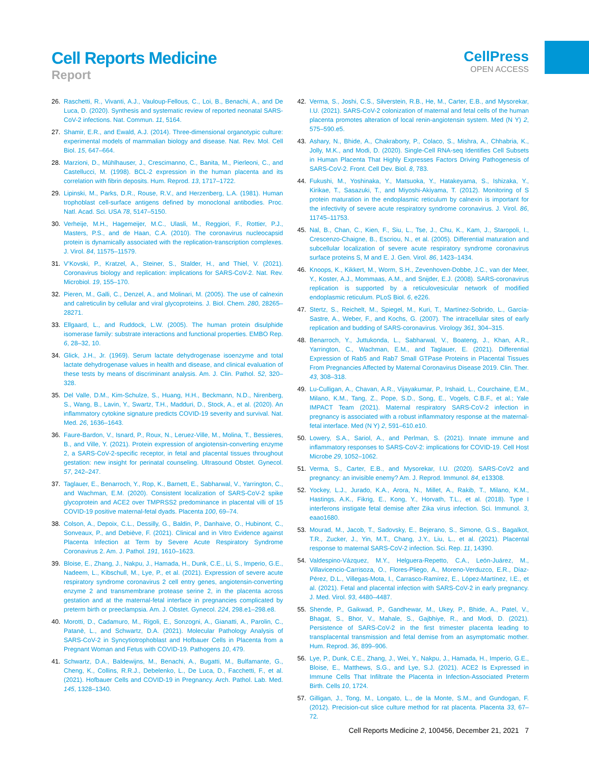Cell Reports Medicine
Report
CellPress
OPEN ACCESS
26. Raschetti, R., Vivanti, A.J., Vauloup-Fellous, C., Loi, B., Benachi, A., and De Luca, D. (2020). Synthesis and systematic review of reported neonatal SARS-CoV-2 infections. Nat. Commun. 11, 5164.
27. Shamir, E.R., and Ewald, A.J. (2014). Three-dimensional organotypic culture: experimental models of mammalian biology and disease. Nat. Rev. Mol. Cell Biol. 15, 647–664.
28. Marzioni, D., Mühlhauser, J., Crescimanno, C., Banita, M., Pierleoni, C., and Castellucci, M. (1998). BCL-2 expression in the human placenta and its correlation with fibrin deposits. Hum. Reprod. 13, 1717–1722.
29. Lipinski, M., Parks, D.R., Rouse, R.V., and Herzenberg, L.A. (1981). Human trophoblast cell-surface antigens defined by monoclonal antibodies. Proc. Natl. Acad. Sci. USA 78, 5147–5150.
30. Verheije, M.H., Hagemeijer, M.C., Ulasli, M., Reggiori, F., Rottier, P.J., Masters, P.S., and de Haan, C.A. (2010). The coronavirus nucleocapsid protein is dynamically associated with the replication-transcription complexes. J. Virol. 84, 11575–11579.
31. V’Kovski, P., Kratzel, A., Steiner, S., Stalder, H., and Thiel, V. (2021). Coronavirus biology and replication: implications for SARS-CoV-2. Nat. Rev. Microbiol. 19, 155–170.
32. Pieren, M., Galli, C., Denzel, A., and Molinari, M. (2005). The use of calnexin and calreticulin by cellular and viral glycoproteins. J. Biol. Chem. 280, 28265–28271.
33. Ellgaard, L., and Ruddock, L.W. (2005). The human protein disulphide isomerase family: substrate interactions and functional properties. EMBO Rep. 6, 28–32, 10.
34. Glick, J.H., Jr. (1969). Serum lactate dehydrogenase isoenzyme and total lactate dehydrogenase values in health and disease, and clinical evaluation of these tests by means of discriminant analysis. Am. J. Clin. Pathol. 52, 320–328.
35. Del Valle, D.M., Kim-Schulze, S., Huang, H.H., Beckmann, N.D., Nirenberg, S., Wang, B., Lavin, Y., Swartz, T.H., Madduri, D., Stock, A., et al. (2020). An inflammatory cytokine signature predicts COVID-19 severity and survival. Nat. Med. 26, 1636–1643.
36. Faure-Bardon, V., Isnard, P., Roux, N., Leruez-Ville, M., Molina, T., Bessieres, B., and Ville, Y. (2021). Protein expression of angiotensin-converting enzyme 2, a SARS-CoV-2-specific receptor, in fetal and placental tissues throughout gestation: new insight for perinatal counseling. Ultrasound Obstet. Gynecol. 57, 242–247.
37. Taglauer, E., Benarroch, Y., Rop, K., Barnett, E., Sabharwal, V., Yarrington, C., and Wachman, E.M. (2020). Consistent localization of SARS-CoV-2 spike glycoprotein and ACE2 over TMPRSS2 predominance in placental villi of 15 COVID-19 positive maternal-fetal dyads. Placenta 100, 69–74.
38. Colson, A., Depoix, C.L., Dessilly, G., Baldin, P., Danhaive, O., Hubinont, C., Sonveaux, P., and Debiève, F. (2021). Clinical and in Vitro Evidence against Placenta Infection at Term by Severe Acute Respiratory Syndrome Coronavirus 2. Am. J. Pathol. 191, 1610–1623.
39. Bloise, E., Zhang, J., Nakpu, J., Hamada, H., Dunk, C.E., Li, S., Imperio, G.E., Nadeem, L., Kibschull, M., Lye, P., et al. (2021). Expression of severe acute respiratory syndrome coronavirus 2 cell entry genes, angiotensin-converting enzyme 2 and transmembrane protease serine 2, in the placenta across gestation and at the maternal-fetal interface in pregnancies complicated by preterm birth or preeclampsia. Am. J. Obstet. Gynecol. 224, 298.e1–298.e8.
40. Morotti, D., Cadamuro, M., Rigoli, E., Sonzogni, A., Gianatti, A., Parolin, C., Patanè, L., and Schwartz, D.A. (2021). Molecular Pathology Analysis of SARS-CoV-2 in Syncytiotrophoblast and Hofbauer Cells in Placenta from a Pregnant Woman and Fetus with COVID-19. Pathogens 10, 479.
41. Schwartz, D.A., Baldewijns, M., Benachi, A., Bugatti, M., Bulfamante, G., Cheng, K., Collins, R.R.J., Debelenko, L., De Luca, D., Facchetti, F., et al. (2021). Hofbauer Cells and COVID-19 in Pregnancy. Arch. Pathol. Lab. Med. 145, 1328–1340.
42. Verma, S., Joshi, C.S., Silverstein, R.B., He, M., Carter, E.B., and Mysorekar, I.U. (2021). SARS-CoV-2 colonization of maternal and fetal cells of the human placenta promotes alteration of local renin-angiotensin system. Med (N Y) 2, 575–590.e5.
43. Ashary, N., Bhide, A., Chakraborty, P., Colaco, S., Mishra, A., Chhabria, K., Jolly, M.K., and Modi, D. (2020). Single-Cell RNA-seq Identifies Cell Subsets in Human Placenta That Highly Expresses Factors Driving Pathogenesis of SARS-CoV-2. Front. Cell Dev. Biol. 8, 783.
44. Fukushi, M., Yoshinaka, Y., Matsuoka, Y., Hatakeyama, S., Ishizaka, Y., Kirikae, T., Sasazuki, T., and Miyoshi-Akiyama, T. (2012). Monitoring of S protein maturation in the endoplasmic reticulum by calnexin is important for the infectivity of severe acute respiratory syndrome coronavirus. J. Virol. 86, 11745–11753.
45. Nal, B., Chan, C., Kien, F., Siu, L., Tse, J., Chu, K., Kam, J., Staropoli, I., Crescenzo-Chaigne, B., Escriou, N., et al. (2005). Differential maturation and subcellular localization of severe acute respiratory syndrome coronavirus surface proteins S, M and E. J. Gen. Virol. 86, 1423–1434.
46. Knoops, K., Kikkert, M., Worm, S.H., Zevenhoven-Dobbe, J.C., van der Meer, Y., Koster, A.J., Mommaas, A.M., and Snijder, E.J. (2008). SARS-coronavirus replication is supported by a reticulovesicular network of modified endoplasmic reticulum. PLoS Biol. 6, e226.
47. Stertz, S., Reichelt, M., Spiegel, M., Kuri, T., Martínez-Sobrido, L., García-Sastre, A., Weber, F., and Kochs, G. (2007). The intracellular sites of early replication and budding of SARS-coronavirus. Virology 361, 304–315.
48. Benarroch, Y., Juttukonda, L., Sabharwal, V., Boateng, J., Khan, A.R., Yarrington, C., Wachman, E.M., and Taglauer, E. (2021). Differential Expression of Rab5 and Rab7 Small GTPase Proteins in Placental Tissues From Pregnancies Affected by Maternal Coronavirus Disease 2019. Clin. Ther. 43, 308–318.
49. Lu-Culligan, A., Chavan, A.R., Vijayakumar, P., Irshaid, L., Courchaine, E.M., Milano, K.M., Tang, Z., Pope, S.D., Song, E., Vogels, C.B.F., et al.; Yale IMPACT Team (2021). Maternal respiratory SARS-CoV-2 infection in pregnancy is associated with a robust inflammatory response at the maternal-fetal interface. Med (N Y) 2, 591–610.e10.
50. Lowery, S.A., Sariol, A., and Perlman, S. (2021). Innate immune and inflammatory responses to SARS-CoV-2: implications for COVID-19. Cell Host Microbe 29, 1052–1062.
51. Verma, S., Carter, E.B., and Mysorekar, I.U. (2020). SARS-CoV2 and pregnancy: an invisible enemy? Am. J. Reprod. Immunol. 84, e13308.
52. Yockey, L.J., Jurado, K.A., Arora, N., Millet, A., Rakib, T., Milano, K.M., Hastings, A.K., Fikrig, E., Kong, Y., Horvath, T.L., et al. (2018). Type I interferons instigate fetal demise after Zika virus infection. Sci. Immunol. 3, eaao1680.
53. Mourad, M., Jacob, T., Sadovsky, E., Bejerano, S., Simone, G.S., Bagalkot, T.R., Zucker, J., Yin, M.T., Chang, J.Y., Liu, L., et al. (2021). Placental response to maternal SARS-CoV-2 infection. Sci. Rep. 11, 14390.
54. Valdespino-Vázquez, M.Y., Helguera-Repetto, C.A., León-Juárez, M., Villavicencio-Carrisoza, O., Flores-Pliego, A., Moreno-Verduzco, E.R., Díaz-Pérez, D.L., Villegas-Mota, I., Carrasco-Ramírez, E., López-Martínez, I.E., et al. (2021). Fetal and placental infection with SARS-CoV-2 in early pregnancy. J. Med. Virol. 93, 4480–4487.
55. Shende, P., Gaikwad, P., Gandhewar, M., Ukey, P., Bhide, A., Patel, V., Bhagat, S., Bhor, V., Mahale, S., Gajbhiye, R., and Modi, D. (2021). Persistence of SARS-CoV-2 in the first trimester placenta leading to transplacental transmission and fetal demise from an asymptomatic mother. Hum. Reprod. 36, 899–906.
56. Lye, P., Dunk, C.E., Zhang, J., Wei, Y., Nakpu, J., Hamada, H., Imperio, G.E., Bloise, E., Matthews, S.G., and Lye, S.J. (2021). ACE2 Is Expressed in Immune Cells That Infiltrate the Placenta in Infection-Associated Preterm Birth. Cells 10, 1724.
57. Gilligan, J., Tong, M., Longato, L., de la Monte, S.M., and Gundogan, F. (2012). Precision-cut slice culture method for rat placenta. Placenta 33, 67–72.
Cell Reports Medicine 2, 100456, December 21, 2021 7